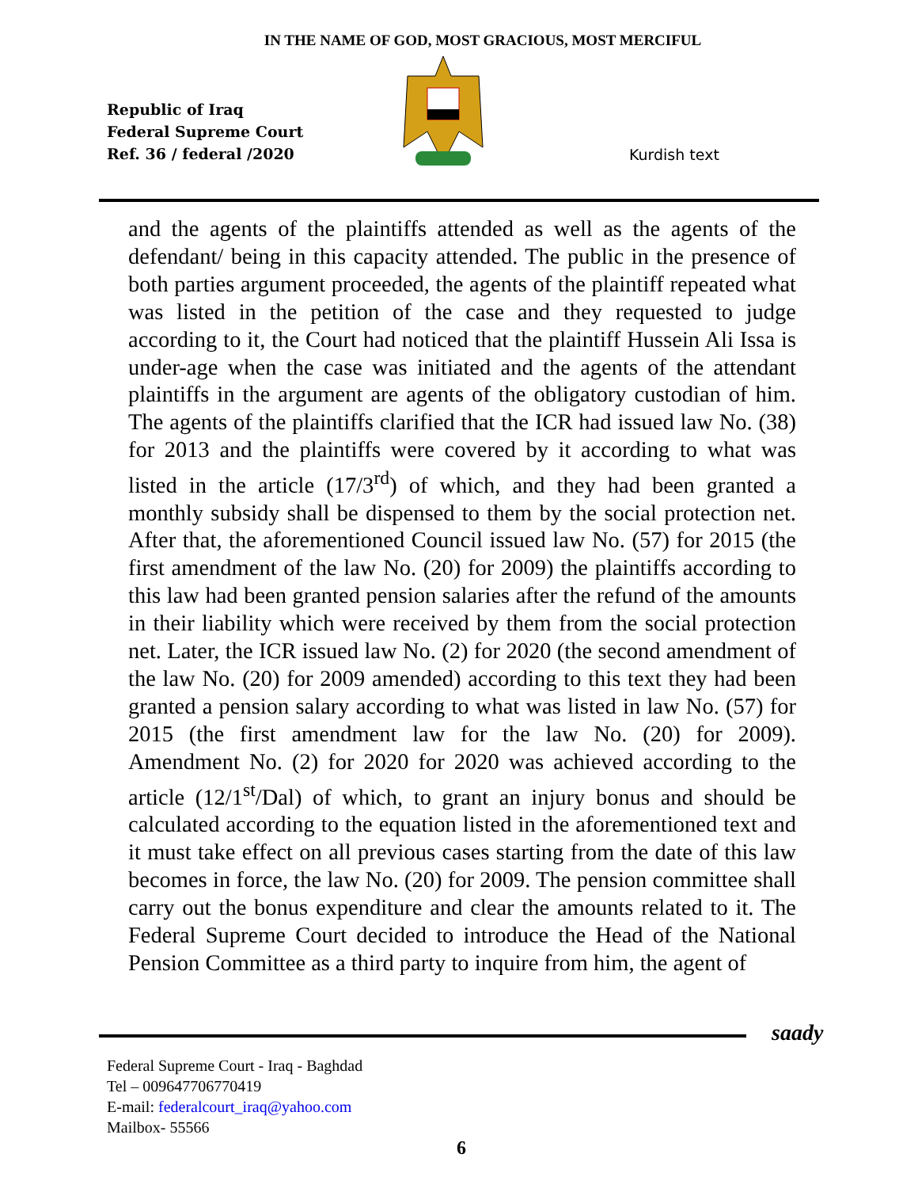IN THE NAME OF GOD, MOST GRACIOUS, MOST MERCIFUL
Republic of Iraq
Federal Supreme Court
Ref. 36 / federal /2020
Kurdish text
and the agents of the plaintiffs attended as well as the agents of the defendant/ being in this capacity attended. The public in the presence of both parties argument proceeded, the agents of the plaintiff repeated what was listed in the petition of the case and they requested to judge according to it, the Court had noticed that the plaintiff Hussein Ali Issa is under-age when the case was initiated and the agents of the attendant plaintiffs in the argument are agents of the obligatory custodian of him. The agents of the plaintiffs clarified that the ICR had issued law No. (38) for 2013 and the plaintiffs were covered by it according to what was listed in the article (17/3<sup>rd</sup>) of which, and they had been granted a monthly subsidy shall be dispensed to them by the social protection net. After that, the aforementioned Council issued law No. (57) for 2015 (the first amendment of the law No. (20) for 2009) the plaintiffs according to this law had been granted pension salaries after the refund of the amounts in their liability which were received by them from the social protection net. Later, the ICR issued law No. (2) for 2020 (the second amendment of the law No. (20) for 2009 amended) according to this text they had been granted a pension salary according to what was listed in law No. (57) for 2015 (the first amendment law for the law No. (20) for 2009). Amendment No. (2) for 2020 for 2020 was achieved according to the article (12/1<sup>st</sup>/Dal) of which, to grant an injury bonus and should be calculated according to the equation listed in the aforementioned text and it must take effect on all previous cases starting from the date of this law becomes in force, the law No. (20) for 2009. The pension committee shall carry out the bonus expenditure and clear the amounts related to it. The Federal Supreme Court decided to introduce the Head of the National Pension Committee as a third party to inquire from him, the agent of
saady
Federal Supreme Court - Iraq - Baghdad
Tel – 009647706770419
E-mail: federalcourt_iraq@yahoo.com
Mailbox- 55566
6